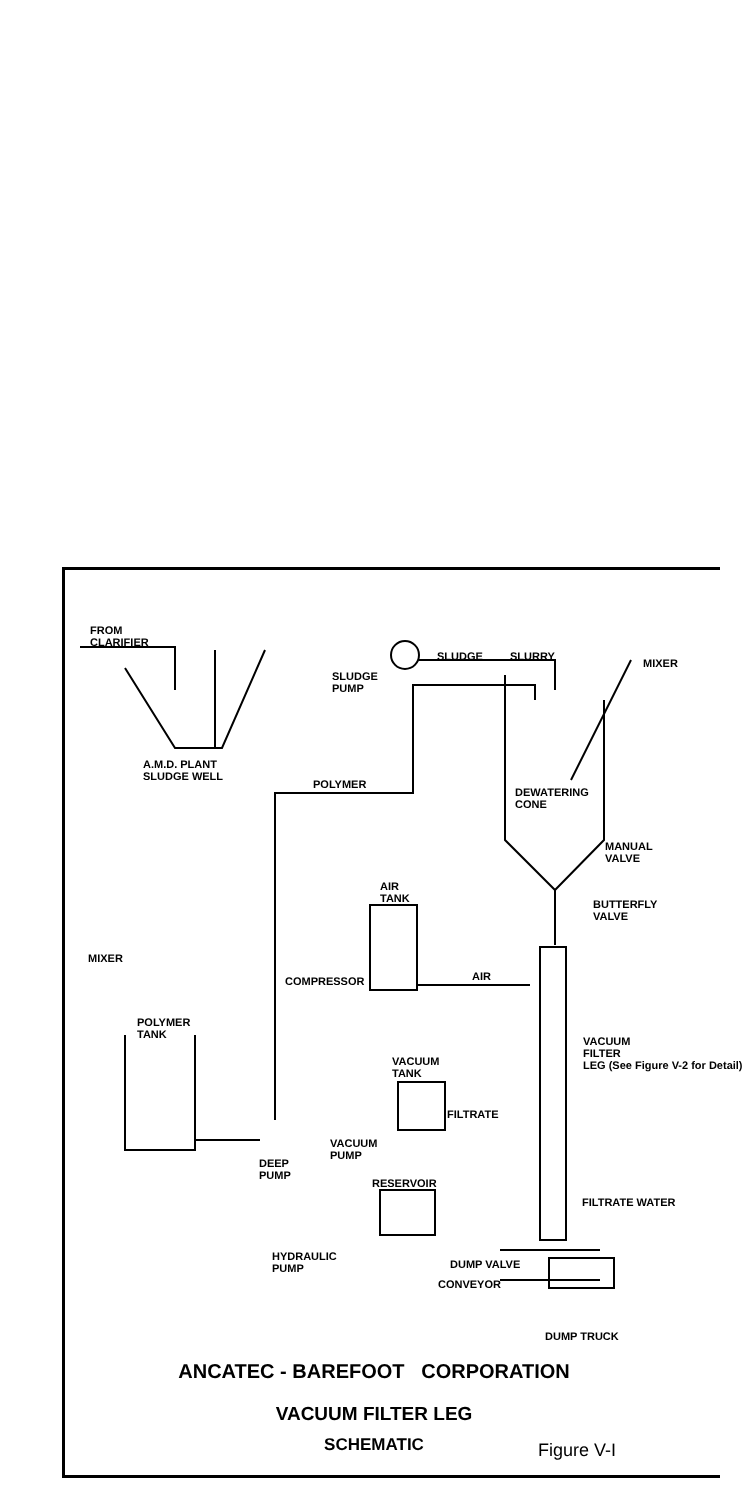FROM
CLARIFIER
SLUDGE
PUMP
SLUDGE SLURRY
MIXER
A.M.D. PLANT
SLUDGE WELL
POLYMER
DEWATERING
CONE
MANUAL
VALVE
BUTTERFLY
VALVE
AIR
TANK
AIR
COMPRESSOR
MIXER
POLYMER
TANK
VACUUM
FILTER
LEG (See Figure V-2 for Detail)
VACUUM
TANK
FILTRATE
VACUUM
PUMP
DEEP
PUMP
FILTRATE WATER
RESERVOIR
HYDRAULIC
PUMP
DUMP VALVE
CONVEYOR
DUMP TRUCK
ANCATEC - BAREFOOT CORPORATION
VACUUM FILTER LEG
SCHEMATIC Figure V-I